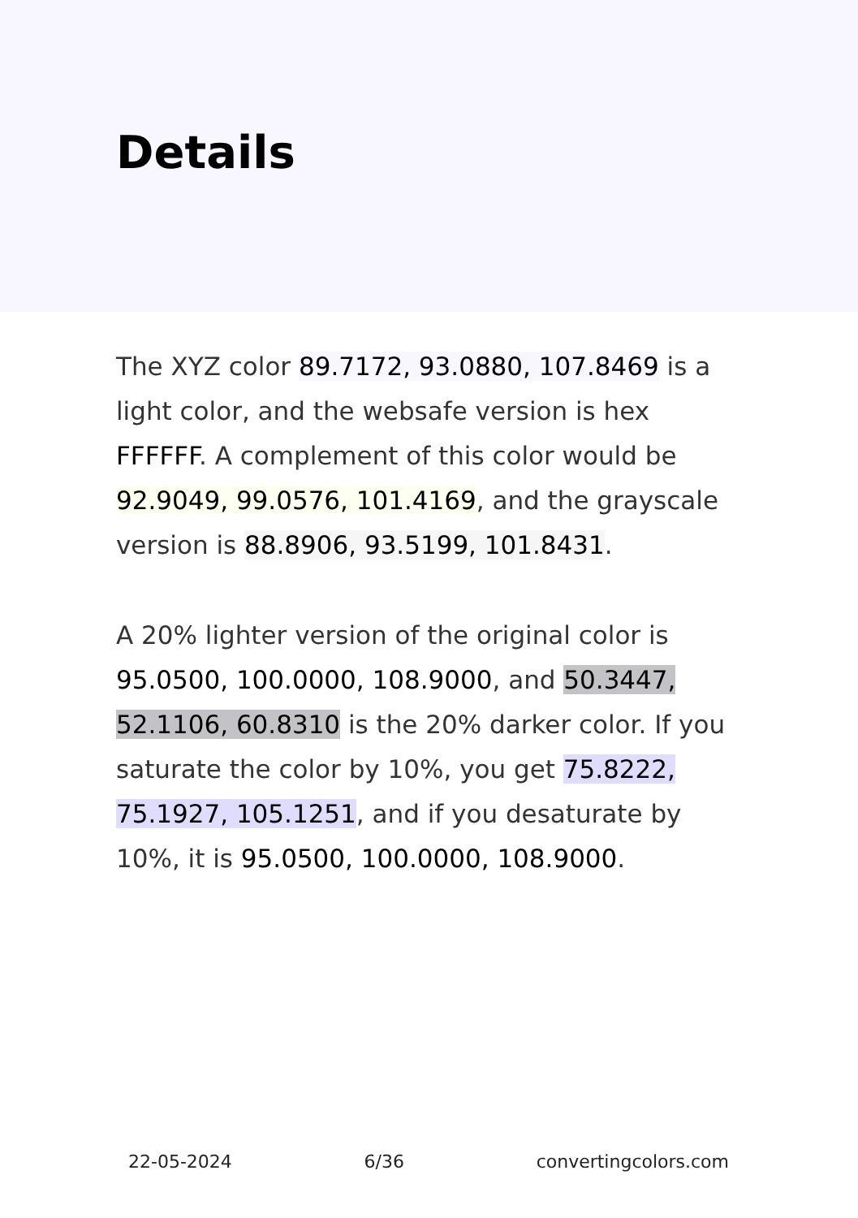Details
The XYZ color 89.7172, 93.0880, 107.8469 is a light color, and the websafe version is hex FFFFFF. A complement of this color would be 92.9049, 99.0576, 101.4169, and the grayscale version is 88.8906, 93.5199, 101.8431.
A 20% lighter version of the original color is 95.0500, 100.0000, 108.9000, and 50.3447, 52.1106, 60.8310 is the 20% darker color. If you saturate the color by 10%, you get 75.8222, 75.1927, 105.1251, and if you desaturate by 10%, it is 95.0500, 100.0000, 108.9000.
22-05-2024 6/36 convertingcolors.com